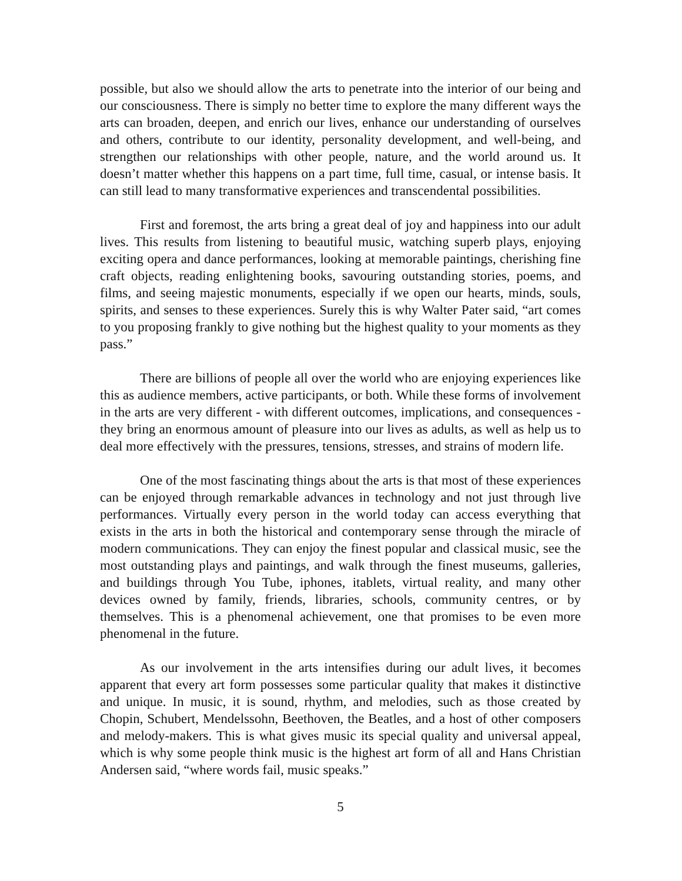possible, but also we should allow the arts to penetrate into the interior of our being and our consciousness. There is simply no better time to explore the many different ways the arts can broaden, deepen, and enrich our lives, enhance our understanding of ourselves and others, contribute to our identity, personality development, and well-being, and strengthen our relationships with other people, nature, and the world around us. It doesn’t matter whether this happens on a part time, full time, casual, or intense basis. It can still lead to many transformative experiences and transcendental possibilities.
First and foremost, the arts bring a great deal of joy and happiness into our adult lives. This results from listening to beautiful music, watching superb plays, enjoying exciting opera and dance performances, looking at memorable paintings, cherishing fine craft objects, reading enlightening books, savouring outstanding stories, poems, and films, and seeing majestic monuments, especially if we open our hearts, minds, souls, spirits, and senses to these experiences. Surely this is why Walter Pater said, “art comes to you proposing frankly to give nothing but the highest quality to your moments as they pass.”
There are billions of people all over the world who are enjoying experiences like this as audience members, active participants, or both. While these forms of involvement in the arts are very different - with different outcomes, implications, and consequences - they bring an enormous amount of pleasure into our lives as adults, as well as help us to deal more effectively with the pressures, tensions, stresses, and strains of modern life.
One of the most fascinating things about the arts is that most of these experiences can be enjoyed through remarkable advances in technology and not just through live performances. Virtually every person in the world today can access everything that exists in the arts in both the historical and contemporary sense through the miracle of modern communications. They can enjoy the finest popular and classical music, see the most outstanding plays and paintings, and walk through the finest museums, galleries, and buildings through You Tube, iphones, itablets, virtual reality, and many other devices owned by family, friends, libraries, schools, community centres, or by themselves. This is a phenomenal achievement, one that promises to be even more phenomenal in the future.
As our involvement in the arts intensifies during our adult lives, it becomes apparent that every art form possesses some particular quality that makes it distinctive and unique. In music, it is sound, rhythm, and melodies, such as those created by Chopin, Schubert, Mendelssohn, Beethoven, the Beatles, and a host of other composers and melody-makers. This is what gives music its special quality and universal appeal, which is why some people think music is the highest art form of all and Hans Christian Andersen said, “where words fail, music speaks.”
5